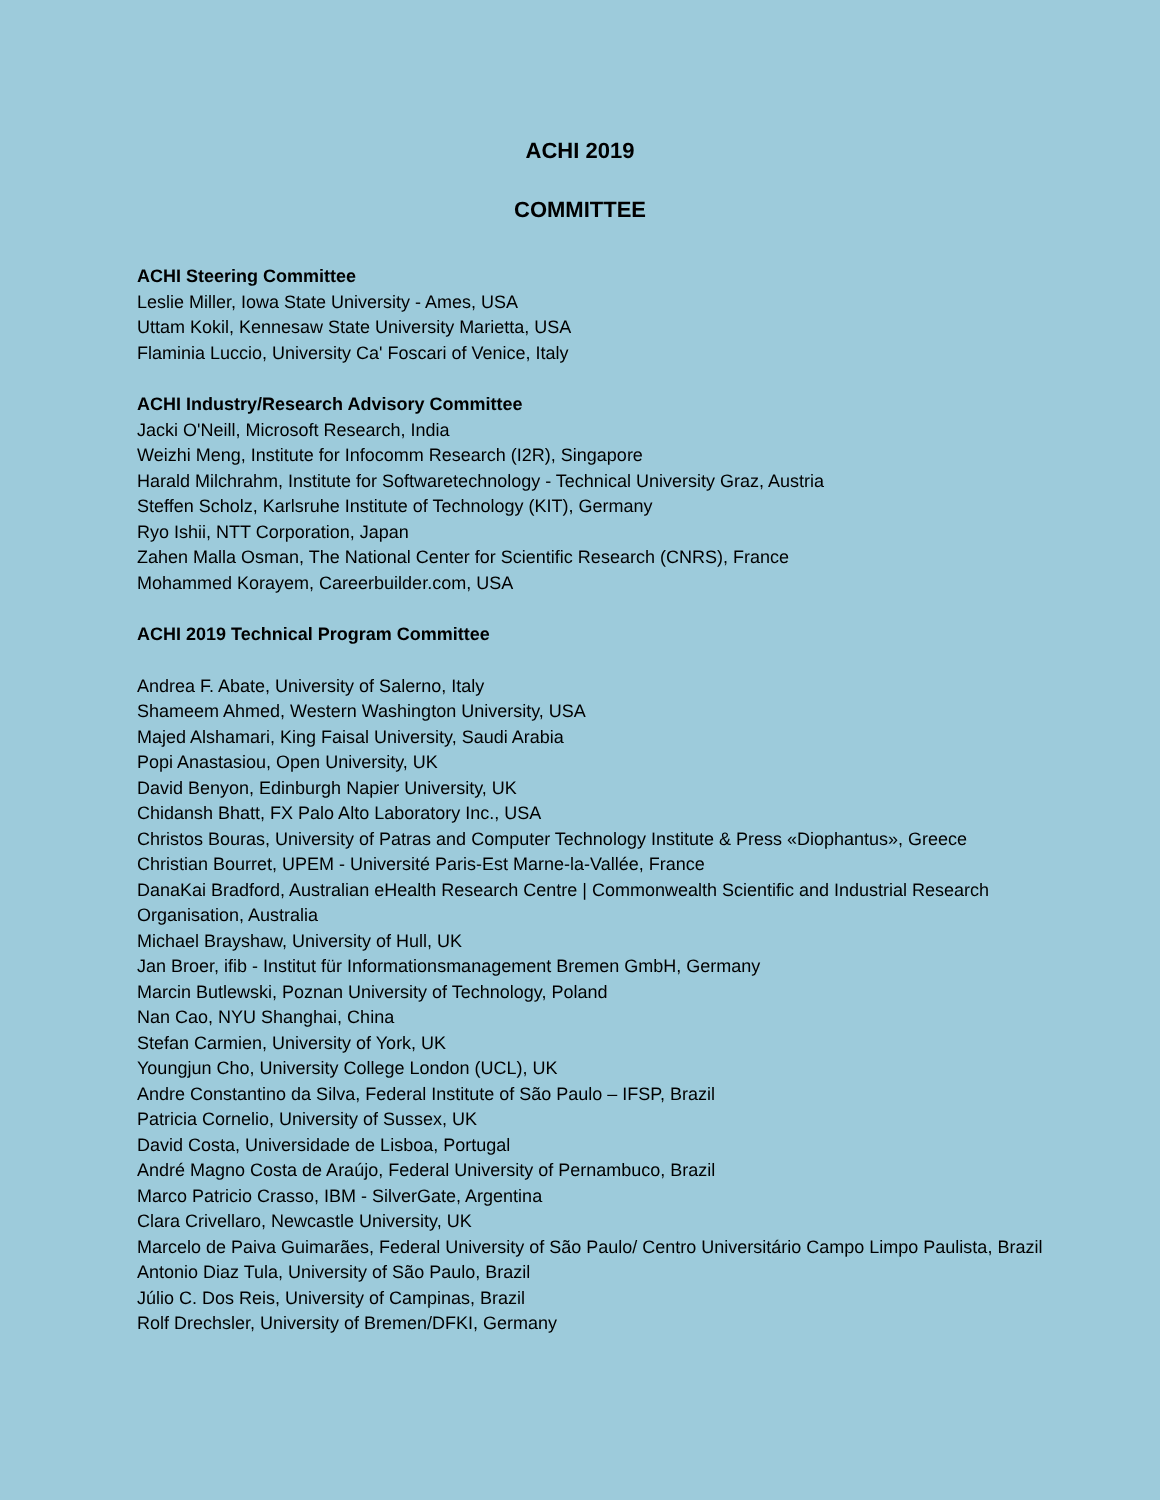ACHI 2019
COMMITTEE
ACHI Steering Committee
Leslie Miller, Iowa State University - Ames, USA
Uttam Kokil, Kennesaw State University Marietta, USA
Flaminia Luccio, University Ca' Foscari of Venice, Italy
ACHI Industry/Research Advisory Committee
Jacki O'Neill, Microsoft Research, India
Weizhi Meng, Institute for Infocomm Research (I2R), Singapore
Harald Milchrahm, Institute for Softwaretechnology - Technical University Graz, Austria
Steffen Scholz, Karlsruhe Institute of Technology (KIT), Germany
Ryo Ishii, NTT Corporation, Japan
Zahen Malla Osman, The National Center for Scientific Research (CNRS), France
Mohammed Korayem, Careerbuilder.com, USA
ACHI 2019 Technical Program Committee
Andrea F. Abate, University of Salerno, Italy
Shameem Ahmed, Western Washington University, USA
Majed Alshamari, King Faisal University, Saudi Arabia
Popi Anastasiou, Open University, UK
David Benyon, Edinburgh Napier University, UK
Chidansh Bhatt, FX Palo Alto Laboratory Inc., USA
Christos Bouras, University of Patras and Computer Technology Institute & Press «Diophantus», Greece
Christian Bourret, UPEM - Université Paris-Est Marne-la-Vallée, France
DanaKai Bradford, Australian eHealth Research Centre | Commonwealth Scientific and Industrial Research Organisation, Australia
Michael Brayshaw, University of Hull, UK
Jan Broer, ifib - Institut für Informationsmanagement Bremen GmbH, Germany
Marcin Butlewski, Poznan University of Technology, Poland
Nan Cao, NYU Shanghai, China
Stefan Carmien, University of York, UK
Youngjun Cho, University College London (UCL), UK
Andre Constantino da Silva, Federal Institute of São Paulo – IFSP, Brazil
Patricia Cornelio, University of Sussex, UK
David Costa, Universidade de Lisboa, Portugal
André Magno Costa de Araújo, Federal University of Pernambuco, Brazil
Marco Patricio Crasso, IBM - SilverGate, Argentina
Clara Crivellaro, Newcastle University, UK
Marcelo de Paiva Guimarães, Federal University of São Paulo/ Centro Universitário Campo Limpo Paulista, Brazil
Antonio Diaz Tula, University of São Paulo, Brazil
Júlio C. Dos Reis, University of Campinas, Brazil
Rolf Drechsler, University of Bremen/DFKI, Germany